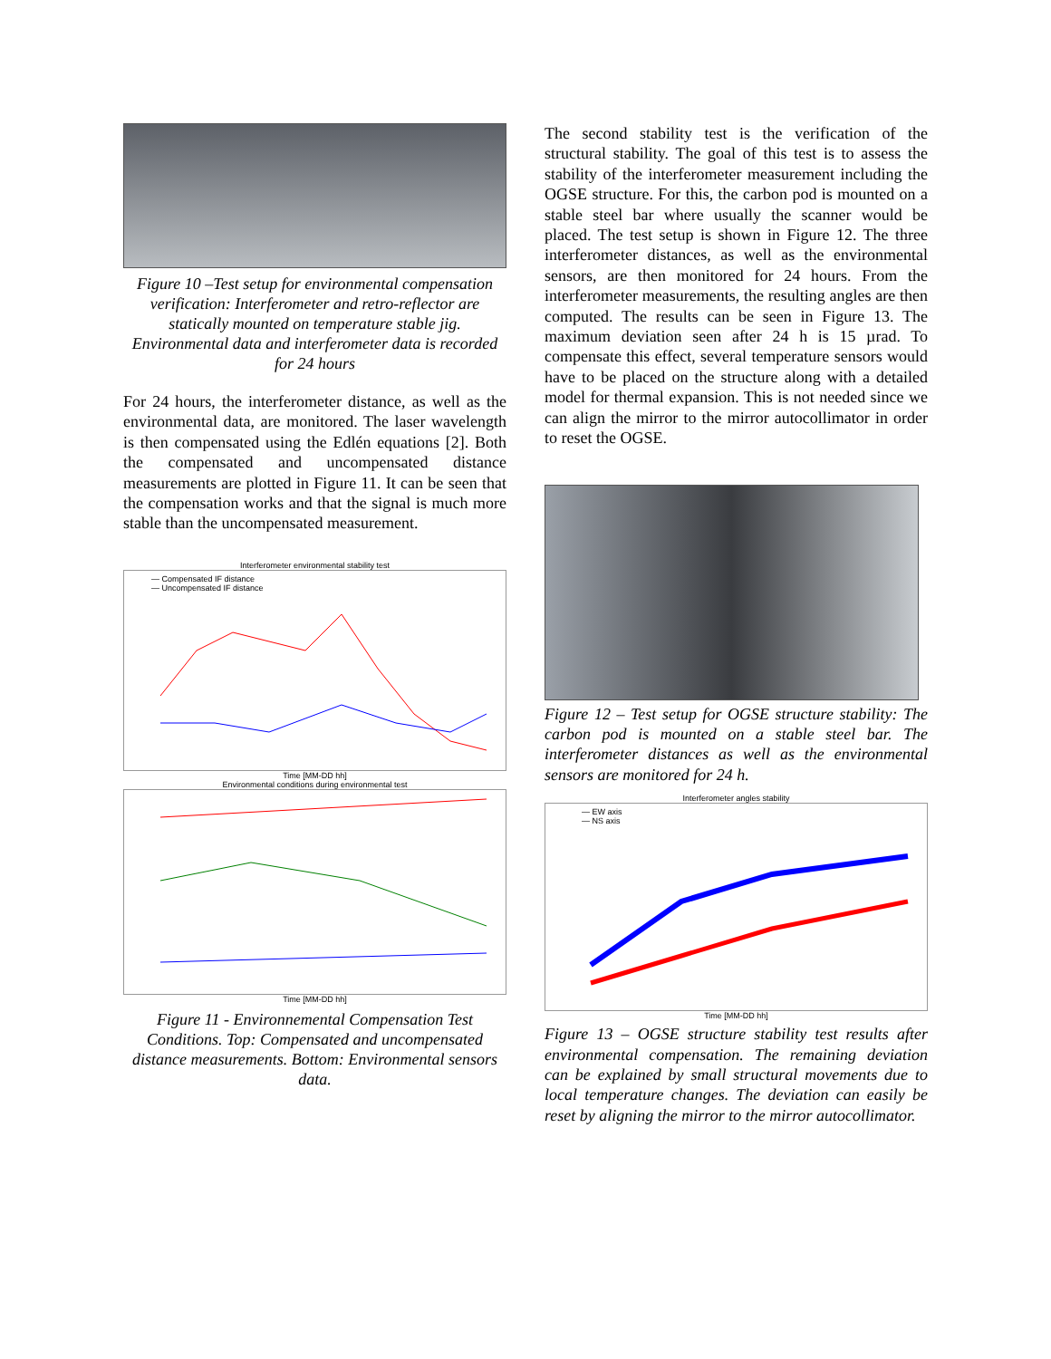Figure 10 –Test setup for environmental compensation verification: Interferometer and retro-reflector are statically mounted on temperature stable jig. Environmental data and interferometer data is recorded for 24 hours
For 24 hours, the interferometer distance, as well as the environmental data, are monitored. The laser wavelength is then compensated using the Edlén equations [2]. Both the compensated and uncompensated distance measurements are plotted in Figure 11. It can be seen that the compensation works and that the signal is much more stable than the uncompensated measurement.
Interferometer environmental stability test
— Compensated IF distance
— Uncompensated IF distance
Time [MM-DD hh]
Environmental conditions during environmental test
Time [MM-DD hh]
Figure 11 - Environnemental Compensation Test Conditions. Top: Compensated and uncompensated distance measurements. Bottom: Environmental sensors data.
The second stability test is the verification of the structural stability. The goal of this test is to assess the stability of the interferometer measurement including the OGSE structure. For this, the carbon pod is mounted on a stable steel bar where usually the scanner would be placed. The test setup is shown in Figure 12. The three interferometer distances, as well as the environmental sensors, are then monitored for 24 hours. From the interferometer measurements, the resulting angles are then computed. The results can be seen in Figure 13. The maximum deviation seen after 24 h is 15 µrad. To compensate this effect, several temperature sensors would have to be placed on the structure along with a detailed model for thermal expansion. This is not needed since we can align the mirror to the mirror autocollimator in order to reset the OGSE.
Figure 12 – Test setup for OGSE structure stability: The carbon pod is mounted on a stable steel bar. The interferometer distances as well as the environmental sensors are monitored for 24 h.
Interferometer angles stability
— EW axis
— NS axis
Time [MM-DD hh]
Figure 13 – OGSE structure stability test results after environmental compensation. The remaining deviation can be explained by small structural movements due to local temperature changes. The deviation can easily be reset by aligning the mirror to the mirror autocollimator.